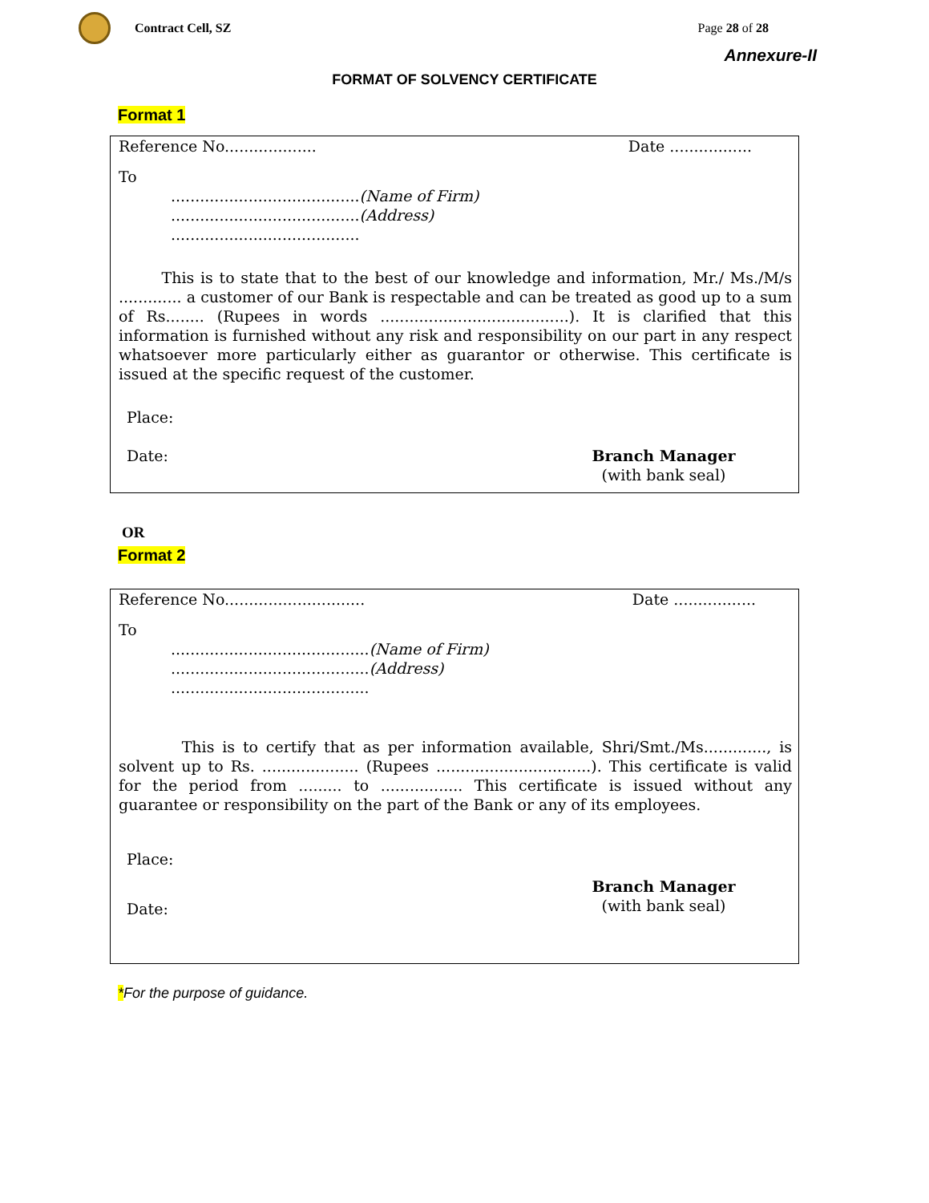Contract Cell, SZ Page 28 of 28
Annexure-II
FORMAT OF SOLVENCY CERTIFICATE
Format 1
Reference No................... Date .................
To
.......................................(Name of Firm)
.......................................(Address)
.......................................
This is to state that to the best of our knowledge and information, Mr./ Ms./M/s ............. a customer of our Bank is respectable and can be treated as good up to a sum of Rs........ (Rupees in words .......................................). It is clarified that this information is furnished without any risk and responsibility on our part in any respect whatsoever more particularly either as guarantor or otherwise. This certificate is issued at the specific request of the customer.
Place:
Date: Branch Manager
(with bank seal)
OR
Format 2
Reference No............................. Date .................
To
.........................................(Name of Firm)
.........................................(Address)
.........................................
This is to certify that as per information available, Shri/Smt./Ms............., is solvent up to Rs. .................... (Rupees ................................). This certificate is valid for the period from ......... to ................. This certificate is issued without any guarantee or responsibility on the part of the Bank or any of its employees.
Place:
Date:
Branch Manager
(with bank seal)
*For the purpose of guidance.